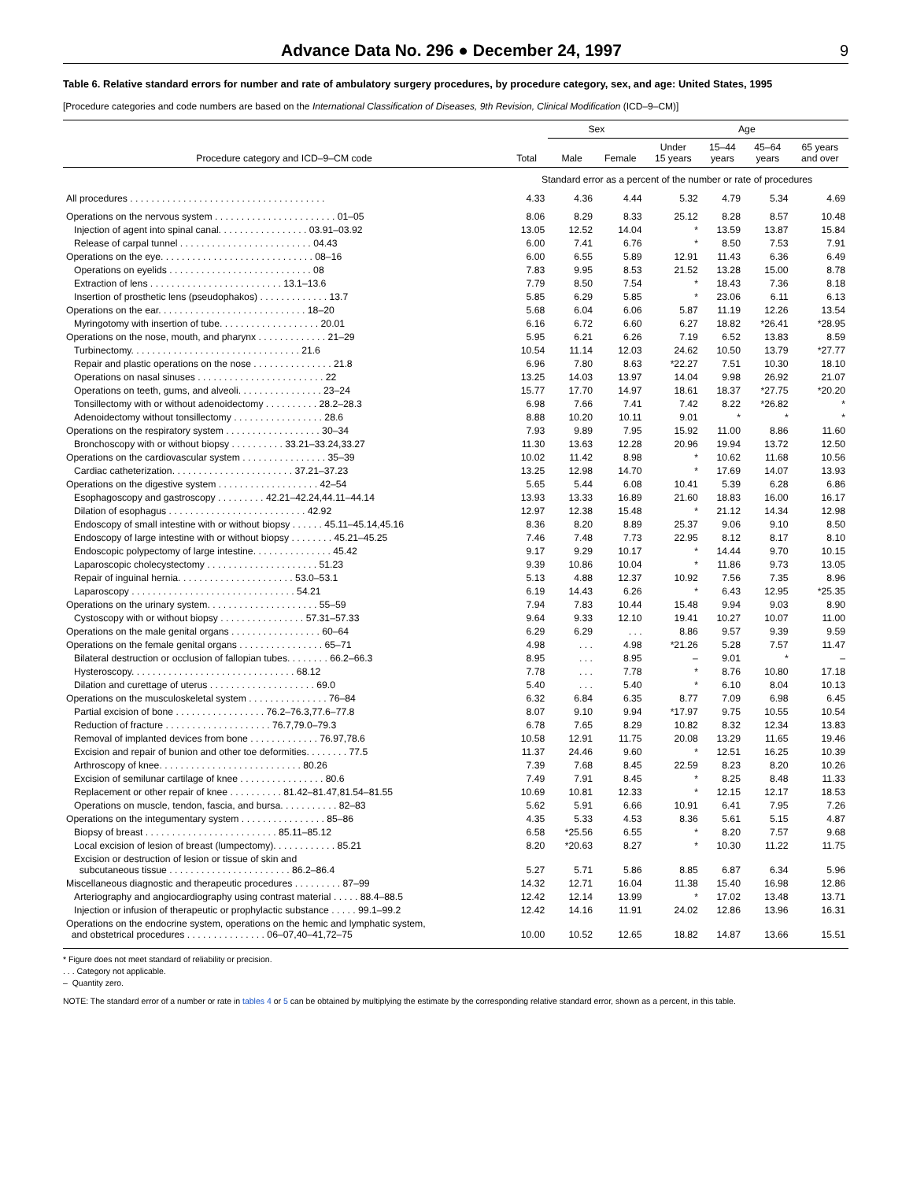Advance Data No. 296 ● December 24, 1997
9
Table 6. Relative standard errors for number and rate of ambulatory surgery procedures, by procedure category, sex, and age: United States, 1995
[Procedure categories and code numbers are based on the International Classification of Diseases, 9th Revision, Clinical Modification (ICD–9–CM)]
| Procedure category and ICD–9–CM code | Total | Sex | | Age | | | |
| --- | --- | --- | --- | --- | --- | --- | --- |
| | | Male | Female | Under 15 years | 15–44 years | 45–64 years | 65 years and over |
| | Standard error as a percent of the number or rate of procedures | | | | | | |
| All procedures . . . . . . . . . . . . . . . . . . . . . . . . . . . . . . . . . . . . . | 4.33 | 4.36 | 4.44 | 5.32 | 4.79 | 5.34 | 4.69 |
| Operations on the nervous system . . . . . . . . . . . . . . . . . . . . . . . 01–05 | 8.06 | 8.29 | 8.33 | 25.12 | 8.28 | 8.57 | 10.48 |
| Injection of agent into spinal canal. . . . . . . . . . . . . . . . . 03.91–03.92 | 13.05 | 12.52 | 14.04 | * | 13.59 | 13.87 | 15.84 |
| Release of carpal tunnel . . . . . . . . . . . . . . . . . . . . . . . . . 04.43 | 6.00 | 7.41 | 6.76 | * | 8.50 | 7.53 | 7.91 |
| Operations on the eye. . . . . . . . . . . . . . . . . . . . . . . . . . . . . 08–16 | 6.00 | 6.55 | 5.89 | 12.91 | 11.43 | 6.36 | 6.49 |
| Operations on eyelids . . . . . . . . . . . . . . . . . . . . . . . . . . . 08 | 7.83 | 9.95 | 8.53 | 21.52 | 13.28 | 15.00 | 8.78 |
| Extraction of lens . . . . . . . . . . . . . . . . . . . . . . . . . 13.1–13.6 | 7.79 | 8.50 | 7.54 | * | 18.43 | 7.36 | 8.18 |
| Insertion of prosthetic lens (pseudophakos) . . . . . . . . . . . . . 13.7 | 5.85 | 6.29 | 5.85 | * | 23.06 | 6.11 | 6.13 |
| Operations on the ear. . . . . . . . . . . . . . . . . . . . . . . . . . . . 18–20 | 5.68 | 6.04 | 6.06 | 5.87 | 11.19 | 12.26 | 13.54 |
| Myringotomy with insertion of tube. . . . . . . . . . . . . . . . . . . 20.01 | 6.16 | 6.72 | 6.60 | 6.27 | 18.82 | *26.41 | *28.95 |
| Operations on the nose, mouth, and pharynx . . . . . . . . . . . . . 21–29 | 5.95 | 6.21 | 6.26 | 7.19 | 6.52 | 13.83 | 8.59 |
| Turbinectomy. . . . . . . . . . . . . . . . . . . . . . . . . . . . . . . . 21.6 | 10.54 | 11.14 | 12.03 | 24.62 | 10.50 | 13.79 | *27.77 |
| Repair and plastic operations on the nose . . . . . . . . . . . . . . . 21.8 | 6.96 | 7.80 | 8.63 | *22.27 | 7.51 | 10.30 | 18.10 |
| Operations on nasal sinuses . . . . . . . . . . . . . . . . . . . . . . . . 22 | 13.25 | 14.03 | 13.97 | 14.04 | 9.98 | 26.92 | 21.07 |
| Operations on teeth, gums, and alveoli. . . . . . . . . . . . . . . . 23–24 | 15.77 | 17.70 | 14.97 | 18.61 | 18.37 | *27.75 | *20.20 |
| Tonsillectomy with or without adenoidectomy . . . . . . . . . . 28.2–28.3 | 6.98 | 7.66 | 7.41 | 7.42 | 8.22 | *26.82 | * |
| Adenoidectomy without tonsillectomy . . . . . . . . . . . . . . . . . 28.6 | 8.88 | 10.20 | 10.11 | 9.01 | * | * | * |
| Operations on the respiratory system . . . . . . . . . . . . . . . . . . 30–34 | 7.93 | 9.89 | 7.95 | 15.92 | 11.00 | 8.86 | 11.60 |
| Bronchoscopy with or without biopsy . . . . . . . . . . 33.21–33.24,33.27 | 11.30 | 13.63 | 12.28 | 20.96 | 19.94 | 13.72 | 12.50 |
| Operations on the cardiovascular system . . . . . . . . . . . . . . . . 35–39 | 10.02 | 11.42 | 8.98 | * | 10.62 | 11.68 | 10.56 |
| Cardiac catheterization. . . . . . . . . . . . . . . . . . . . . . . 37.21–37.23 | 13.25 | 12.98 | 14.70 | * | 17.69 | 14.07 | 13.93 |
| Operations on the digestive system . . . . . . . . . . . . . . . . . . . 42–54 | 5.65 | 5.44 | 6.08 | 10.41 | 5.39 | 6.28 | 6.86 |
| Esophagoscopy and gastroscopy . . . . . . . . . 42.21–42.24,44.11–44.14 | 13.93 | 13.33 | 16.89 | 21.60 | 18.83 | 16.00 | 16.17 |
| Dilation of esophagus . . . . . . . . . . . . . . . . . . . . . . . . . . 42.92 | 12.97 | 12.38 | 15.48 | * | 21.12 | 14.34 | 12.98 |
| Endoscopy of small intestine with or without biopsy . . . . . . 45.11–45.14,45.16 | 8.36 | 8.20 | 8.89 | 25.37 | 9.06 | 9.10 | 8.50 |
| Endoscopy of large intestine with or without biopsy . . . . . . . . 45.21–45.25 | 7.46 | 7.48 | 7.73 | 22.95 | 8.12 | 8.17 | 8.10 |
| Endoscopic polypectomy of large intestine. . . . . . . . . . . . . . . 45.42 | 9.17 | 9.29 | 10.17 | * | 14.44 | 9.70 | 10.15 |
| Laparoscopic cholecystectomy . . . . . . . . . . . . . . . . . . . . . 51.23 | 9.39 | 10.86 | 10.04 | * | 11.86 | 9.73 | 13.05 |
| Repair of inguinal hernia. . . . . . . . . . . . . . . . . . . . . . 53.0–53.1 | 5.13 | 4.88 | 12.37 | 10.92 | 7.56 | 7.35 | 8.96 |
| Laparoscopy . . . . . . . . . . . . . . . . . . . . . . . . . . . . . . . 54.21 | 6.19 | 14.43 | 6.26 | * | 6.43 | 12.95 | *25.35 |
| Operations on the urinary system. . . . . . . . . . . . . . . . . . . . . 55–59 | 7.94 | 7.83 | 10.44 | 15.48 | 9.94 | 9.03 | 8.90 |
| Cystoscopy with or without biopsy . . . . . . . . . . . . . . . . 57.31–57.33 | 9.64 | 9.33 | 12.10 | 19.41 | 10.27 | 10.07 | 11.00 |
| Operations on the male genital organs . . . . . . . . . . . . . . . . . 60–64 | 6.29 | 6.29 | . . . | 8.86 | 9.57 | 9.39 | 9.59 |
| Operations on the female genital organs . . . . . . . . . . . . . . . . 65–71 | 4.98 | . . . | 4.98 | *21.26 | 5.28 | 7.57 | 11.47 |
| Bilateral destruction or occlusion of fallopian tubes. . . . . . . . 66.2–66.3 | 8.95 | . . . | 8.95 | – | 9.01 | * | – |
| Hysteroscopy. . . . . . . . . . . . . . . . . . . . . . . . . . . . . . . 68.12 | 7.78 | . . . | 7.78 | * | 8.76 | 10.80 | 17.18 |
| Dilation and curettage of uterus . . . . . . . . . . . . . . . . . . . . 69.0 | 5.40 | . . . | 5.40 | * | 6.10 | 8.04 | 10.13 |
| Operations on the musculoskeletal system . . . . . . . . . . . . . . . 76–84 | 6.32 | 6.84 | 6.35 | 8.77 | 7.09 | 6.98 | 6.45 |
| Partial excision of bone . . . . . . . . . . . . . . . . . 76.2–76.3,77.6–77.8 | 8.07 | 9.10 | 9.94 | *17.97 | 9.75 | 10.55 | 10.54 |
| Reduction of fracture . . . . . . . . . . . . . . . . . . . . 76.7,79.0–79.3 | 6.78 | 7.65 | 8.29 | 10.82 | 8.32 | 12.34 | 13.83 |
| Removal of implanted devices from bone . . . . . . . . . . . . . 76.97,78.6 | 10.58 | 12.91 | 11.75 | 20.08 | 13.29 | 11.65 | 19.46 |
| Excision and repair of bunion and other toe deformities. . . . . . . . 77.5 | 11.37 | 24.46 | 9.60 | * | 12.51 | 16.25 | 10.39 |
| Arthroscopy of knee. . . . . . . . . . . . . . . . . . . . . . . . . . . 80.26 | 7.39 | 7.68 | 8.45 | 22.59 | 8.23 | 8.20 | 10.26 |
| Excision of semilunar cartilage of knee . . . . . . . . . . . . . . . . 80.6 | 7.49 | 7.91 | 8.45 | * | 8.25 | 8.48 | 11.33 |
| Replacement or other repair of knee . . . . . . . . . . 81.42–81.47,81.54–81.55 | 10.69 | 10.81 | 12.33 | * | 12.15 | 12.17 | 18.53 |
| Operations on muscle, tendon, fascia, and bursa. . . . . . . . . . . 82–83 | 5.62 | 5.91 | 6.66 | 10.91 | 6.41 | 7.95 | 7.26 |
| Operations on the integumentary system . . . . . . . . . . . . . . . . 85–86 | 4.35 | 5.33 | 4.53 | 8.36 | 5.61 | 5.15 | 4.87 |
| Biopsy of breast . . . . . . . . . . . . . . . . . . . . . . . . . 85.11–85.12 | 6.58 | *25.56 | 6.55 | * | 8.20 | 7.57 | 9.68 |
| Local excision of lesion of breast (lumpectomy). . . . . . . . . . . . 85.21 | 8.20 | *20.63 | 8.27 | * | 10.30 | 11.22 | 11.75 |
| Excision or destruction of lesion or tissue of skin and subcutaneous tissue . . . . . . . . . . . . . . . . . . . . . . . 86.2–86.4 | 5.27 | 5.71 | 5.86 | 8.85 | 6.87 | 6.34 | 5.96 |
| Miscellaneous diagnostic and therapeutic procedures . . . . . . . . . 87–99 | 14.32 | 12.71 | 16.04 | 11.38 | 15.40 | 16.98 | 12.86 |
| Arteriography and angiocardiography using contrast material . . . . . 88.4–88.5 | 12.42 | 12.14 | 13.99 | * | 17.02 | 13.48 | 13.71 |
| Injection or infusion of therapeutic or prophylactic substance . . . . . 99.1–99.2 | 12.42 | 14.16 | 11.91 | 24.02 | 12.86 | 13.96 | 16.31 |
| Operations on the endocrine system, operations on the hemic and lymphatic system, and obstetrical procedures . . . . . . . . . . . . . . . 06–07,40–41,72–75 | 10.00 | 10.52 | 12.65 | 18.82 | 14.87 | 13.66 | 15.51 |
* Figure does not meet standard of reliability or precision.
. . . Category not applicable.
– Quantity zero.
NOTE: The standard error of a number or rate in tables 4 or 5 can be obtained by multiplying the estimate by the corresponding relative standard error, shown as a percent, in this table.